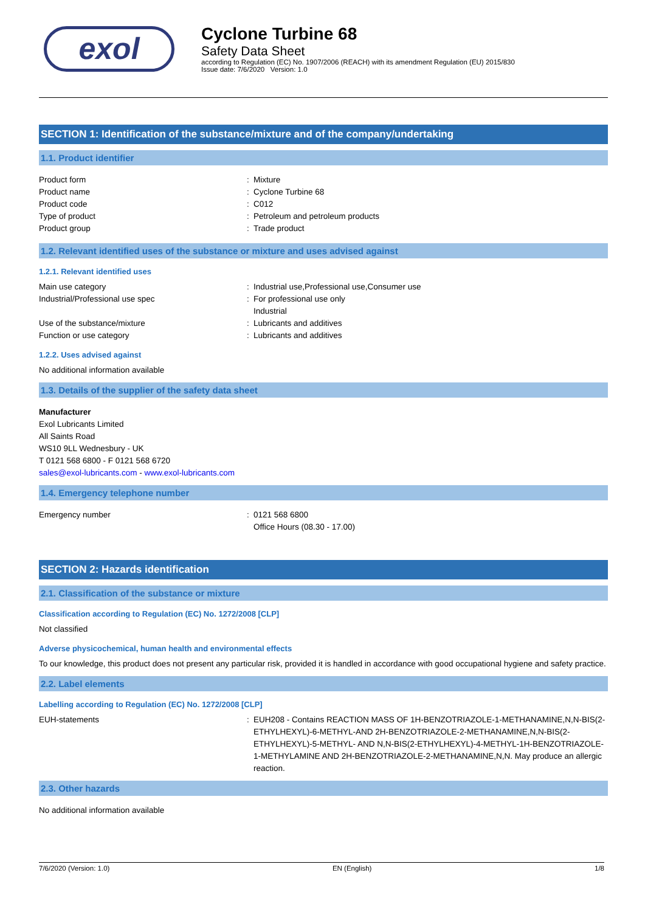exol
Cyclone Turbine 68
Safety Data Sheet
according to Regulation (EC) No. 1907/2006 (REACH) with its amendment Regulation (EU) 2015/830
Issue date: 7/6/2020 Version: 1.0
SECTION 1: Identification of the substance/mixture and of the company/undertaking
1.1. Product identifier
Product form: Mixture
Product name: Cyclone Turbine 68
Product code: C012
Type of product: Petroleum and petroleum products
Product group: Trade product
1.2. Relevant identified uses of the substance or mixture and uses advised against
1.2.1. Relevant identified uses
Main use category: Industrial use,Professional use,Consumer use
Industrial/Professional use spec: For professional use only
Industrial
Use of the substance/mixture: Lubricants and additives
Function or use category: Lubricants and additives
1.2.2. Uses advised against
No additional information available
1.3. Details of the supplier of the safety data sheet
Manufacturer
Exol Lubricants Limited
All Saints Road
WS10 9LL Wednesbury - UK
T 0121 568 6800 - F 0121 568 6720
sales@exol-lubricants.com - www.exol-lubricants.com
1.4. Emergency telephone number
Emergency number: 0121 568 6800
Office Hours (08.30 - 17.00)
SECTION 2: Hazards identification
2.1. Classification of the substance or mixture
Classification according to Regulation (EC) No. 1272/2008 [CLP]
Not classified
Adverse physicochemical, human health and environmental effects
To our knowledge, this product does not present any particular risk, provided it is handled in accordance with good occupational hygiene and safety practice.
2.2. Label elements
Labelling according to Regulation (EC) No. 1272/2008 [CLP]
EUH-statements: EUH208 - Contains REACTION MASS OF 1H-BENZOTRIAZOLE-1-METHANAMINE,N,N-BIS(2-ETHYLHEXYL)-6-METHYL-AND 2H-BENZOTRIAZOLE-2-METHANAMINE,N,N-BIS(2-ETHYLHEXYL)-5-METHYL- AND N,N-BIS(2-ETHYLHEXYL)-4-METHYL-1H-BENZOTRIAZOLE-1-METHYLAMINE AND 2H-BENZOTRIAZOLE-2-METHANAMINE,N,N. May produce an allergic reaction.
2.3. Other hazards
No additional information available
7/6/2020 (Version: 1.0) EN (English) 1/8